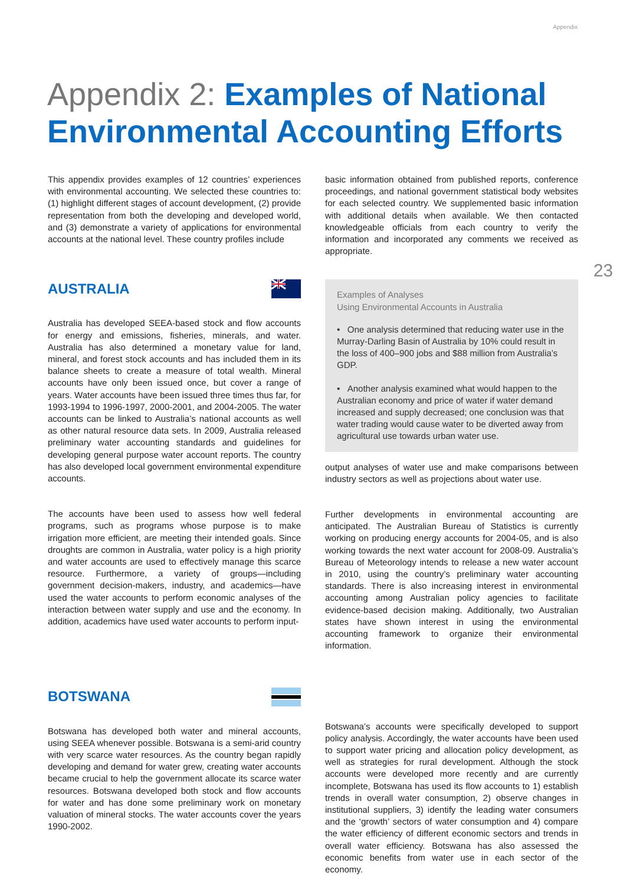Appendix
Appendix 2: Examples of National Environmental Accounting Efforts
This appendix provides examples of 12 countries’ experiences with environmental accounting. We selected these countries to: (1) highlight different stages of account development, (2) provide representation from both the developing and developed world, and (3) demonstrate a variety of applications for environmental accounts at the national level. These country profiles include
basic information obtained from published reports, conference proceedings, and national government statistical body websites for each selected country. We supplemented basic information with additional details when available. We then contacted knowledgeable officials from each country to verify the information and incorporated any comments we received as appropriate.
23
AUSTRALIA
Australia has developed SEEA-based stock and flow accounts for energy and emissions, fisheries, minerals, and water. Australia has also determined a monetary value for land, mineral, and forest stock accounts and has included them in its balance sheets to create a measure of total wealth. Mineral accounts have only been issued once, but cover a range of years. Water accounts have been issued three times thus far, for 1993-1994 to 1996-1997, 2000-2001, and 2004-2005. The water accounts can be linked to Australia’s national accounts as well as other natural resource data sets. In 2009, Australia released preliminary water accounting standards and guidelines for developing general purpose water account reports. The country has also developed local government environmental expenditure accounts.
The accounts have been used to assess how well federal programs, such as programs whose purpose is to make irrigation more efficient, are meeting their intended goals. Since droughts are common in Australia, water policy is a high priority and water accounts are used to effectively manage this scarce resource. Furthermore, a variety of groups—including government decision-makers, industry, and academics—have used the water accounts to perform economic analyses of the interaction between water supply and use and the economy. In addition, academics have used water accounts to perform input-
Examples of Analyses
Using Environmental Accounts in Australia
• One analysis determined that reducing water use in the Murray-Darling Basin of Australia by 10% could result in the loss of 400–900 jobs and $88 million from Australia’s GDP.
• Another analysis examined what would happen to the Australian economy and price of water if water demand increased and supply decreased; one conclusion was that water trading would cause water to be diverted away from agricultural use towards urban water use.
output analyses of water use and make comparisons between industry sectors as well as projections about water use.
Further developments in environmental accounting are anticipated. The Australian Bureau of Statistics is currently working on producing energy accounts for 2004-05, and is also working towards the next water account for 2008-09. Australia’s Bureau of Meteorology intends to release a new water account in 2010, using the country’s preliminary water accounting standards. There is also increasing interest in environmental accounting among Australian policy agencies to facilitate evidence-based decision making. Additionally, two Australian states have shown interest in using the environmental accounting framework to organize their environmental information.
BOTSWANA
Botswana has developed both water and mineral accounts, using SEEA whenever possible. Botswana is a semi-arid country with very scarce water resources. As the country began rapidly developing and demand for water grew, creating water accounts became crucial to help the government allocate its scarce water resources. Botswana developed both stock and flow accounts for water and has done some preliminary work on monetary valuation of mineral stocks. The water accounts cover the years 1990-2002.
Botswana’s accounts were specifically developed to support policy analysis. Accordingly, the water accounts have been used to support water pricing and allocation policy development, as well as strategies for rural development. Although the stock accounts were developed more recently and are currently incomplete, Botswana has used its flow accounts to 1) establish trends in overall water consumption, 2) observe changes in institutional suppliers, 3) identify the leading water consumers and the ‘growth’ sectors of water consumption and 4) compare the water efficiency of different economic sectors and trends in overall water efficiency. Botswana has also assessed the economic benefits from water use in each sector of the economy.